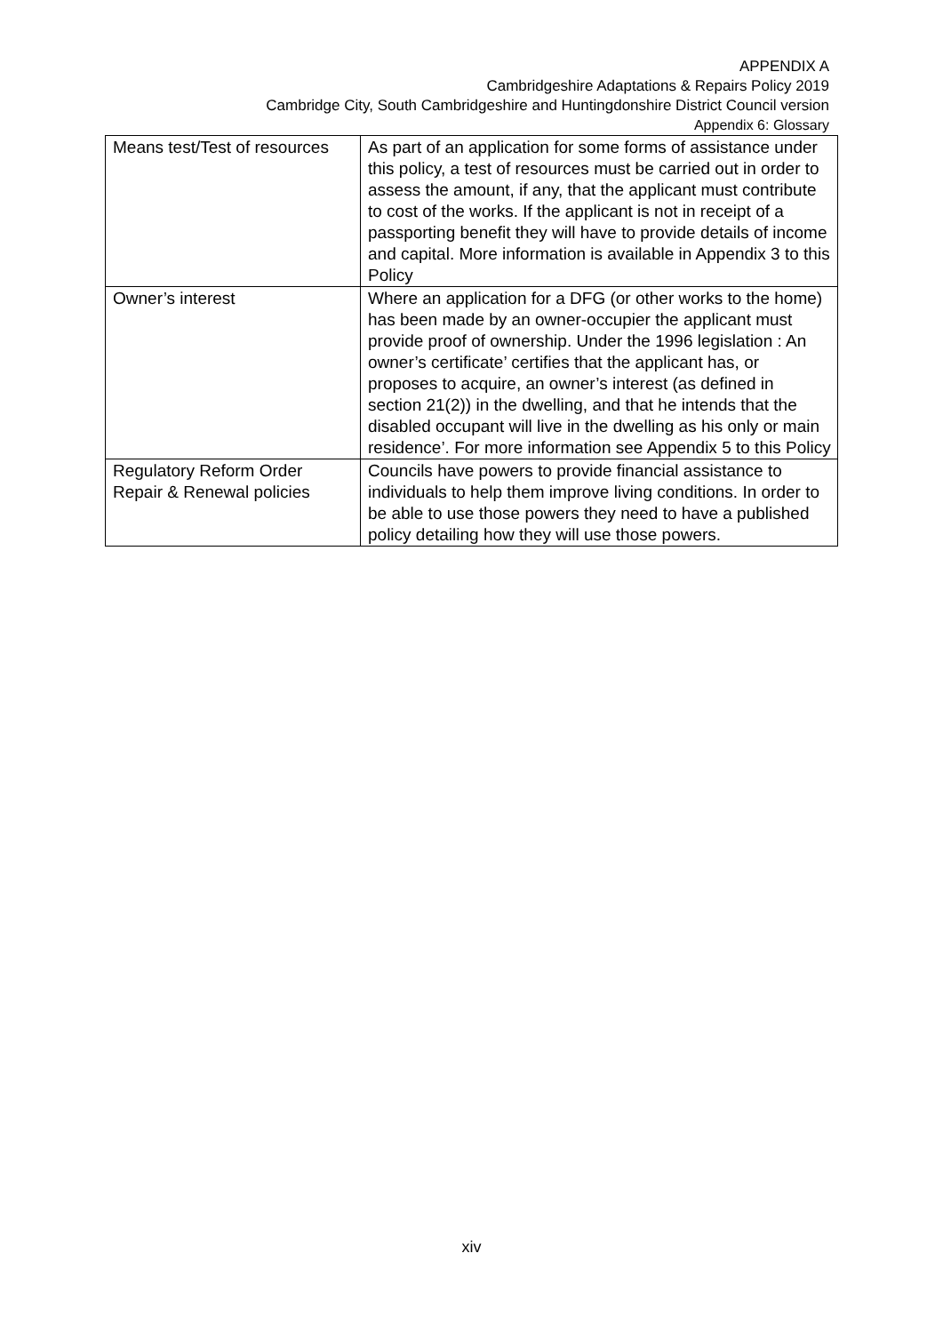APPENDIX A
Cambridgeshire Adaptations & Repairs Policy 2019
Cambridge City, South Cambridgeshire and Huntingdonshire District Council version
Appendix 6: Glossary
| Means test/Test of resources | As part of an application for some forms of assistance under this policy, a test of resources must be carried out in order to assess the amount, if any, that the applicant must contribute to cost of the works. If the applicant is not in receipt of a passporting benefit they will have to provide details of income and capital. More information is available in Appendix 3 to this Policy |
| Owner’s interest | Where an application for a DFG (or other works to the home) has been made by an owner-occupier the applicant must provide proof of ownership. Under the 1996 legislation : An owner’s certificate’ certifies that the applicant has, or proposes to acquire, an owner’s interest (as defined in section 21(2)) in the dwelling, and that he intends that the disabled occupant will live in the dwelling as his only or main residence’. For more information see Appendix 5 to this Policy |
| Regulatory Reform Order Repair & Renewal policies | Councils have powers to provide financial assistance to individuals to help them improve living conditions. In order to be able to use those powers they need to have a published policy detailing how they will use those powers. |
xiv